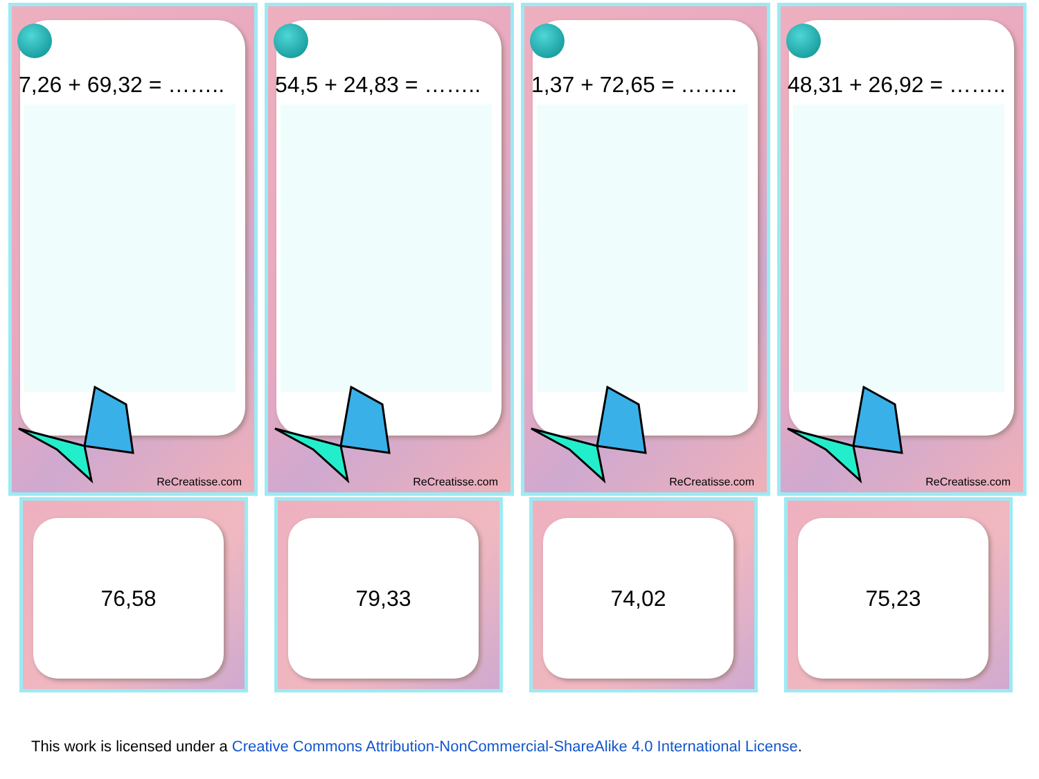7,26 + 69,32 = ……..
ReCreatisse.com
54,5 + 24,83 = ……..
ReCreatisse.com
1,37 + 72,65 = ……..
ReCreatisse.com
48,31 + 26,92 = ……..
ReCreatisse.com
76,58
79,33
74,02
75,23
This work is licensed under a Creative Commons Attribution-NonCommercial-ShareAlike 4.0 International License.